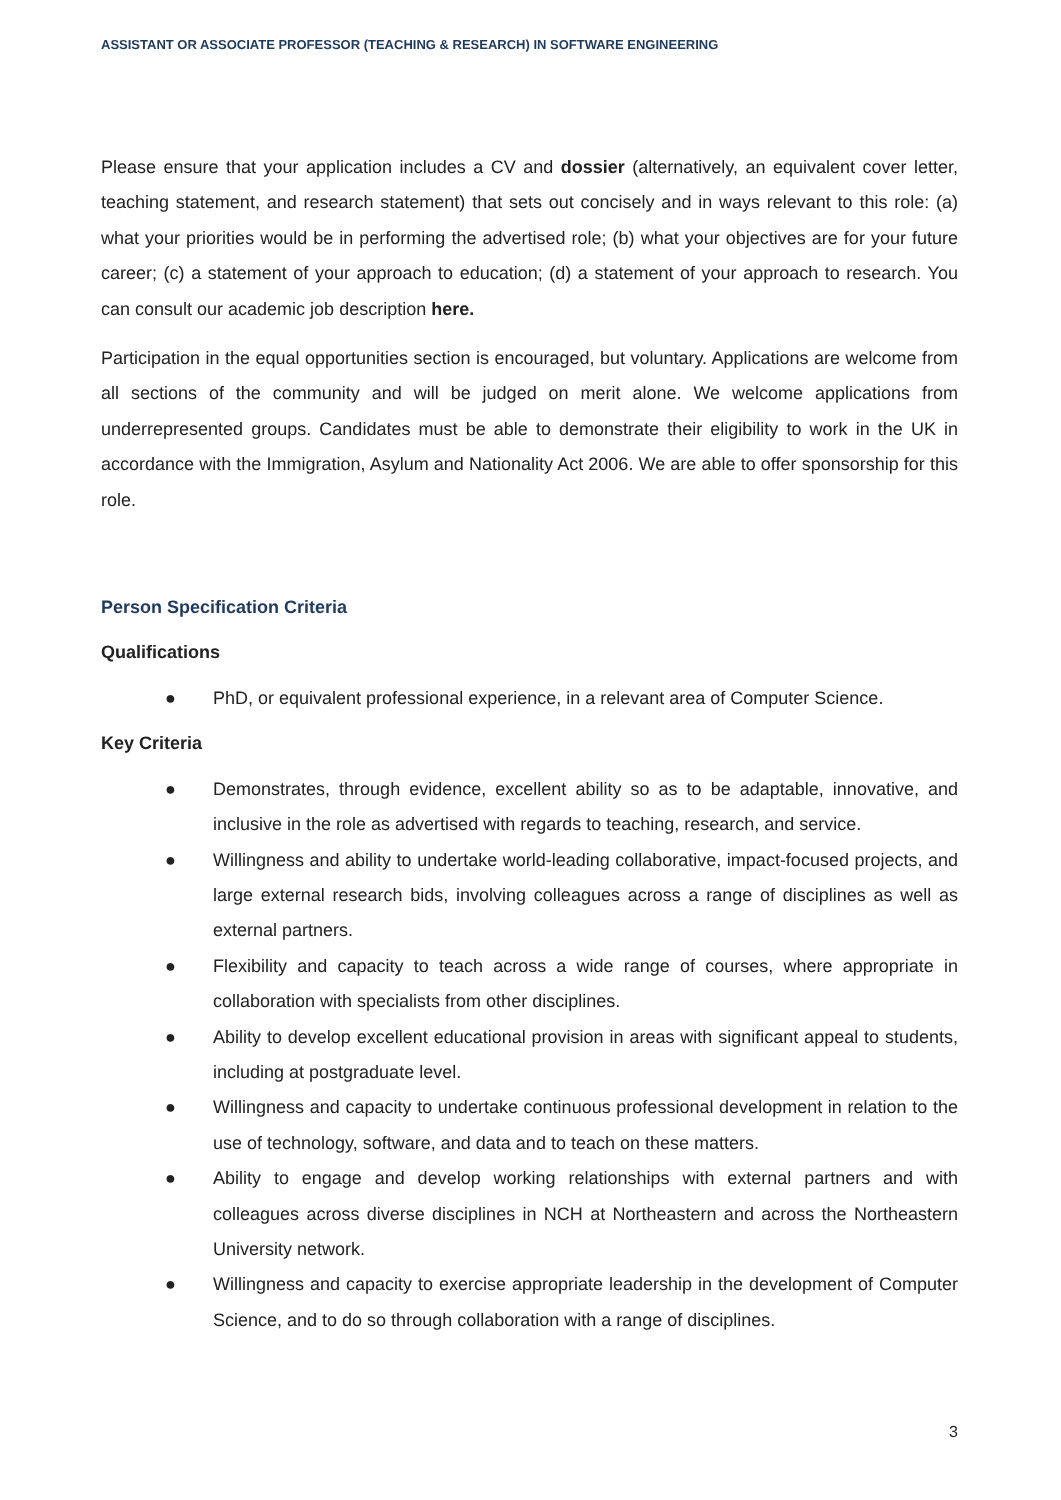ASSISTANT OR ASSOCIATE PROFESSOR (TEACHING & RESEARCH) IN SOFTWARE ENGINEERING
Please ensure that your application includes a CV and dossier (alternatively, an equivalent cover letter, teaching statement, and research statement) that sets out concisely and in ways relevant to this role: (a) what your priorities would be in performing the advertised role; (b) what your objectives are for your future career; (c) a statement of your approach to education; (d) a statement of your approach to research. You can consult our academic job description here.
Participation in the equal opportunities section is encouraged, but voluntary. Applications are welcome from all sections of the community and will be judged on merit alone. We welcome applications from underrepresented groups. Candidates must be able to demonstrate their eligibility to work in the UK in accordance with the Immigration, Asylum and Nationality Act 2006. We are able to offer sponsorship for this role.
Person Specification Criteria
Qualifications
● PhD, or equivalent professional experience, in a relevant area of Computer Science.
Key Criteria
● Demonstrates, through evidence, excellent ability so as to be adaptable, innovative, and inclusive in the role as advertised with regards to teaching, research, and service.
● Willingness and ability to undertake world-leading collaborative, impact-focused projects, and large external research bids, involving colleagues across a range of disciplines as well as external partners.
● Flexibility and capacity to teach across a wide range of courses, where appropriate in collaboration with specialists from other disciplines.
● Ability to develop excellent educational provision in areas with significant appeal to students, including at postgraduate level.
● Willingness and capacity to undertake continuous professional development in relation to the use of technology, software, and data and to teach on these matters.
● Ability to engage and develop working relationships with external partners and with colleagues across diverse disciplines in NCH at Northeastern and across the Northeastern University network.
● Willingness and capacity to exercise appropriate leadership in the development of Computer Science, and to do so through collaboration with a range of disciplines.
3